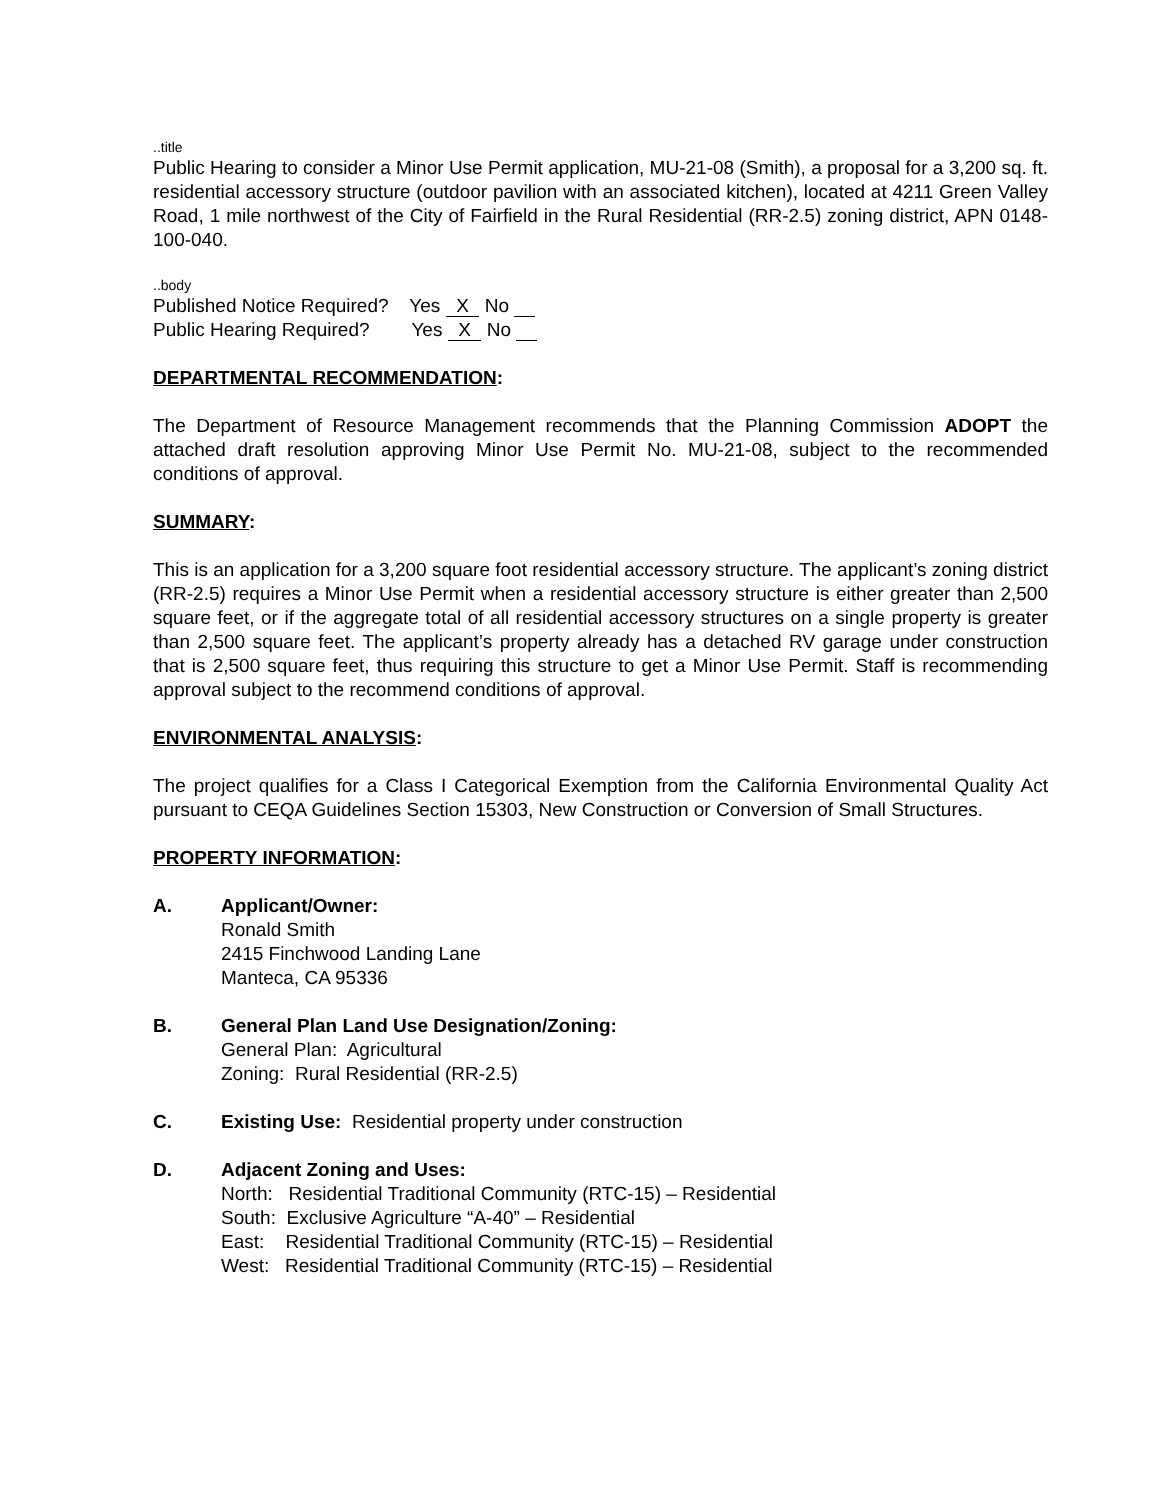..title
Public Hearing to consider a Minor Use Permit application, MU-21-08 (Smith), a proposal for a 3,200 sq. ft. residential accessory structure (outdoor pavilion with an associated kitchen), located at 4211 Green Valley Road, 1 mile northwest of the City of Fairfield in the Rural Residential (RR-2.5) zoning district, APN 0148-100-040.
..body
Published Notice Required? Yes X No
Public Hearing Required? Yes X No
DEPARTMENTAL RECOMMENDATION:
The Department of Resource Management recommends that the Planning Commission ADOPT the attached draft resolution approving Minor Use Permit No. MU-21-08, subject to the recommended conditions of approval.
SUMMARY:
This is an application for a 3,200 square foot residential accessory structure. The applicant’s zoning district (RR-2.5) requires a Minor Use Permit when a residential accessory structure is either greater than 2,500 square feet, or if the aggregate total of all residential accessory structures on a single property is greater than 2,500 square feet. The applicant’s property already has a detached RV garage under construction that is 2,500 square feet, thus requiring this structure to get a Minor Use Permit. Staff is recommending approval subject to the recommend conditions of approval.
ENVIRONMENTAL ANALYSIS:
The project qualifies for a Class I Categorical Exemption from the California Environmental Quality Act pursuant to CEQA Guidelines Section 15303, New Construction or Conversion of Small Structures.
PROPERTY INFORMATION:
A. Applicant/Owner:
Ronald Smith
2415 Finchwood Landing Lane
Manteca, CA 95336
B. General Plan Land Use Designation/Zoning:
General Plan: Agricultural
Zoning: Rural Residential (RR-2.5)
C. Existing Use: Residential property under construction
D. Adjacent Zoning and Uses:
North: Residential Traditional Community (RTC-15) – Residential
South: Exclusive Agriculture “A-40” – Residential
East: Residential Traditional Community (RTC-15) – Residential
West: Residential Traditional Community (RTC-15) – Residential